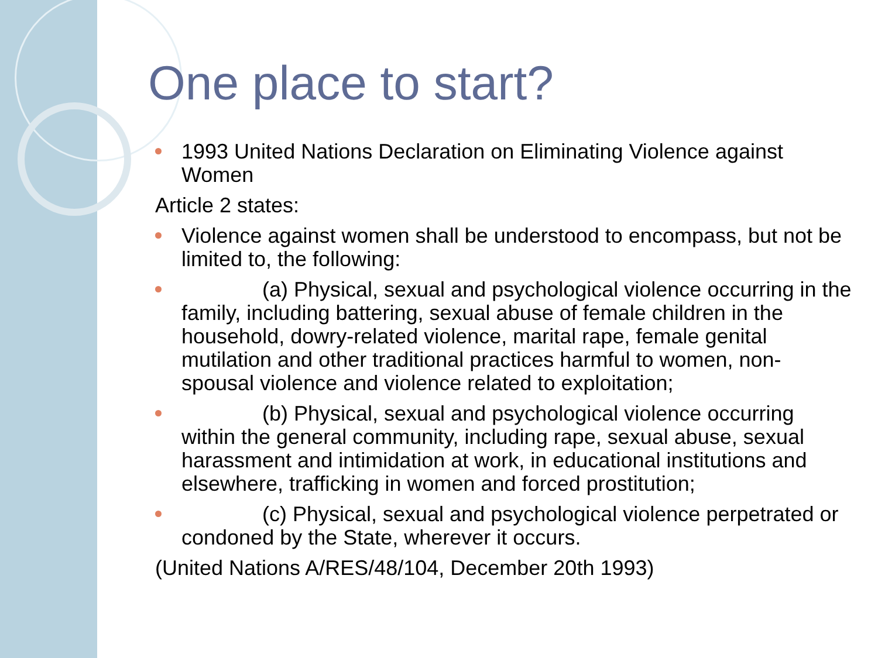One place to start?
1993 United Nations Declaration on Eliminating Violence against Women
Article 2 states:
Violence against women shall be understood to encompass, but not be limited to, the following:
(a) Physical, sexual and psychological violence occurring in the family, including battering, sexual abuse of female children in the household, dowry-related violence, marital rape, female genital mutilation and other traditional practices harmful to women, non-spousal violence and violence related to exploitation;
(b) Physical, sexual and psychological violence occurring within the general community, including rape, sexual abuse, sexual harassment and intimidation at work, in educational institutions and elsewhere, trafficking in women and forced prostitution;
(c) Physical, sexual and psychological violence perpetrated or condoned by the State, wherever it occurs.
(United Nations A/RES/48/104, December 20th 1993)